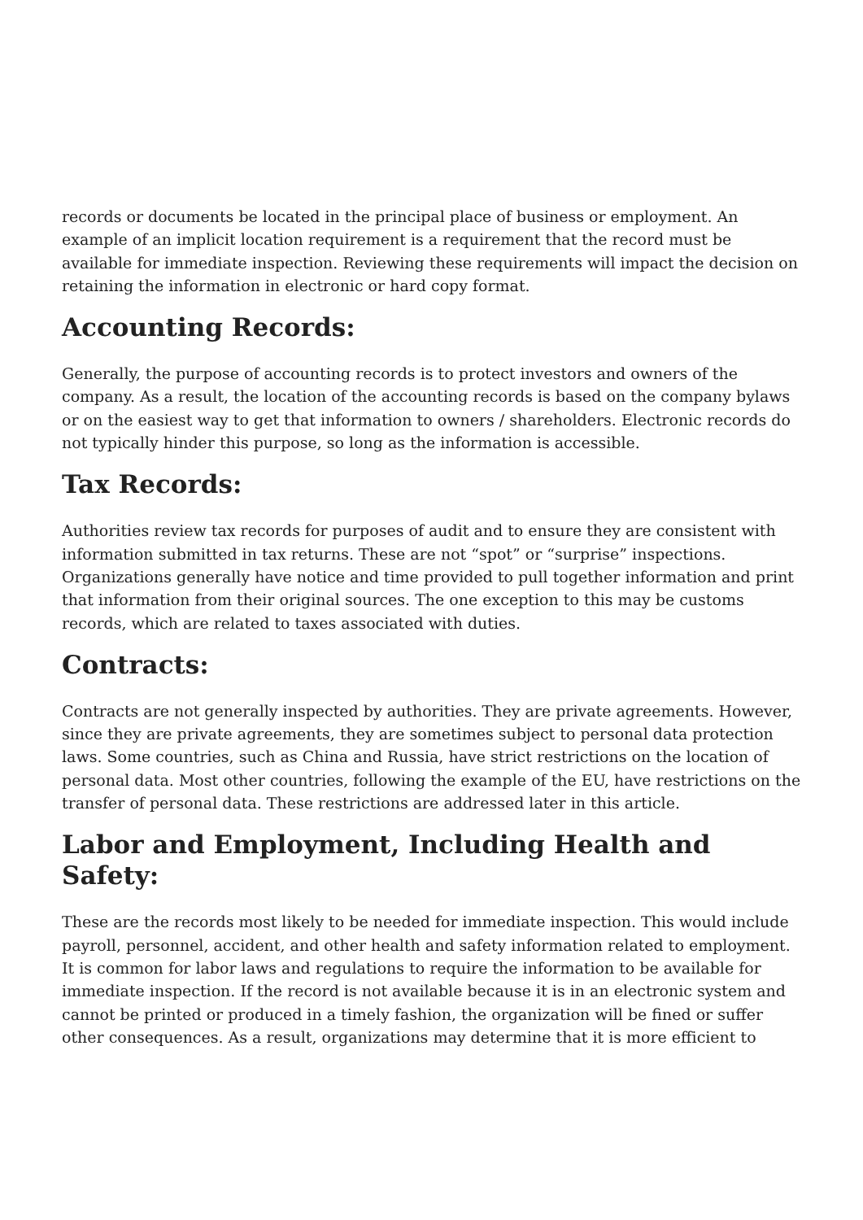records or documents be located in the principal place of business or employment. An example of an implicit location requirement is a requirement that the record must be available for immediate inspection. Reviewing these requirements will impact the decision on retaining the information in electronic or hard copy format.
Accounting Records:
Generally, the purpose of accounting records is to protect investors and owners of the company. As a result, the location of the accounting records is based on the company bylaws or on the easiest way to get that information to owners / shareholders. Electronic records do not typically hinder this purpose, so long as the information is accessible.
Tax Records:
Authorities review tax records for purposes of audit and to ensure they are consistent with information submitted in tax returns. These are not “spot” or “surprise” inspections. Organizations generally have notice and time provided to pull together information and print that information from their original sources. The one exception to this may be customs records, which are related to taxes associated with duties.
Contracts:
Contracts are not generally inspected by authorities. They are private agreements. However, since they are private agreements, they are sometimes subject to personal data protection laws. Some countries, such as China and Russia, have strict restrictions on the location of personal data. Most other countries, following the example of the EU, have restrictions on the transfer of personal data. These restrictions are addressed later in this article.
Labor and Employment, Including Health and Safety:
These are the records most likely to be needed for immediate inspection. This would include payroll, personnel, accident, and other health and safety information related to employment. It is common for labor laws and regulations to require the information to be available for immediate inspection. If the record is not available because it is in an electronic system and cannot be printed or produced in a timely fashion, the organization will be fined or suffer other consequences. As a result, organizations may determine that it is more efficient to